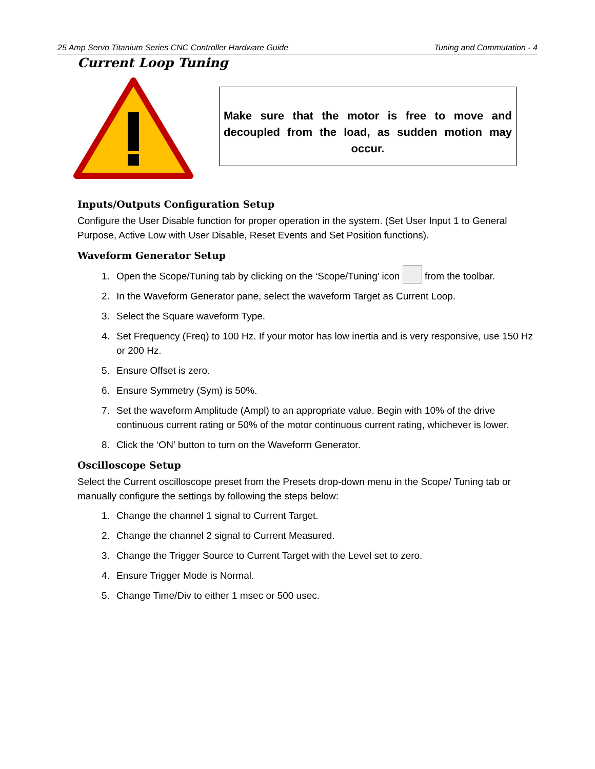25 Amp Servo Titanium Series CNC Controller Hardware Guide Tuning and Commutation - 4
Current Loop Tuning
Make sure that the motor is free to move and decoupled from the load, as sudden motion may occur.
Inputs/Outputs Configuration Setup
Configure the User Disable function for proper operation in the system. (Set User Input 1 to General Purpose, Active Low with User Disable, Reset Events and Set Position functions).
Waveform Generator Setup
1. Open the Scope/Tuning tab by clicking on the ‘Scope/Tuning’ icon from the toolbar.
2. In the Waveform Generator pane, select the waveform Target as Current Loop.
3. Select the Square waveform Type.
4. Set Frequency (Freq) to 100 Hz. If your motor has low inertia and is very responsive, use 150 Hz or 200 Hz.
5. Ensure Offset is zero.
6. Ensure Symmetry (Sym) is 50%.
7. Set the waveform Amplitude (Ampl) to an appropriate value. Begin with 10% of the drive continuous current rating or 50% of the motor continuous current rating, whichever is lower.
8. Click the ‘ON’ button to turn on the Waveform Generator.
Oscilloscope Setup
Select the Current oscilloscope preset from the Presets drop-down menu in the Scope/ Tuning tab or manually configure the settings by following the steps below:
1. Change the channel 1 signal to Current Target.
2. Change the channel 2 signal to Current Measured.
3. Change the Trigger Source to Current Target with the Level set to zero.
4. Ensure Trigger Mode is Normal.
5. Change Time/Div to either 1 msec or 500 usec.